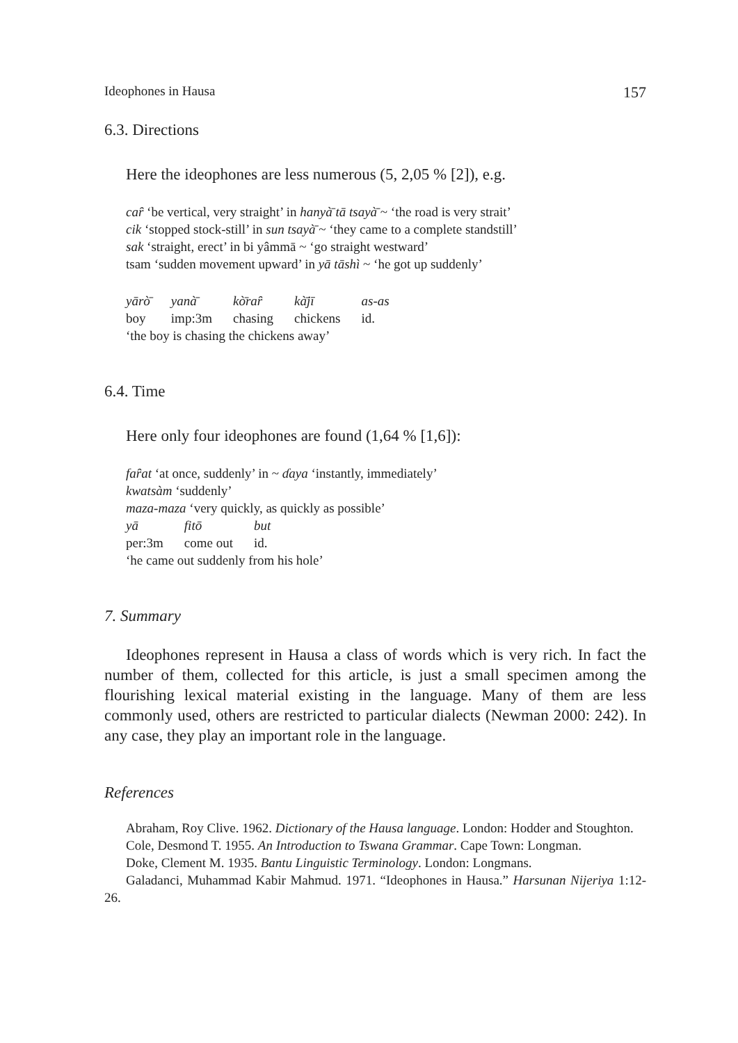Ideophones in Hausa 157
6.3. Directions
Here the ideophones are less numerous (5, 2,05 % [2]), e.g.
caȓ ‘be vertical, very straight’ in hanyà̄ tā tsayà̄ ~ ‘the road is very strait’
cik ‘stopped stock-still’ in sun tsayà̄ ~ ‘they came to a complete standstill’
sak ‘straight, erect’ in bi yâmmā ~ ‘go straight westward’
tsam ‘sudden movement upward’ in yā tāshì ~ ‘he got up suddenly’
| yārò̄ | yanà̄ | kò̄raȓ | kà̄jī | as-as |
| boy | imp:3m | chasing | chickens | id. |
‘the boy is chasing the chickens away’
6.4. Time
Here only four ideophones are found (1,64 % [1,6]):
faȓat ‘at once, suddenly’ in ~ ɗaya ‘instantly, immediately’
kwatsàm ‘suddenly’
maza-maza ‘very quickly, as quickly as possible’
| yā | fitō | but |
| per:3m | come out | id. |
‘he came out suddenly from his hole’
7. Summary
Ideophones represent in Hausa a class of words which is very rich. In fact the number of them, collected for this article, is just a small specimen among the flourishing lexical material existing in the language. Many of them are less commonly used, others are restricted to particular dialects (Newman 2000: 242). In any case, they play an important role in the language.
References
Abraham, Roy Clive. 1962. Dictionary of the Hausa language. London: Hodder and Stoughton.
Cole, Desmond T. 1955. An Introduction to Tswana Grammar. Cape Town: Longman.
Doke, Clement M. 1935. Bantu Linguistic Terminology. London: Longmans.
Galadanci, Muhammad Kabir Mahmud. 1971. “Ideophones in Hausa.” Harsunan Nijeriya 1:12-26.